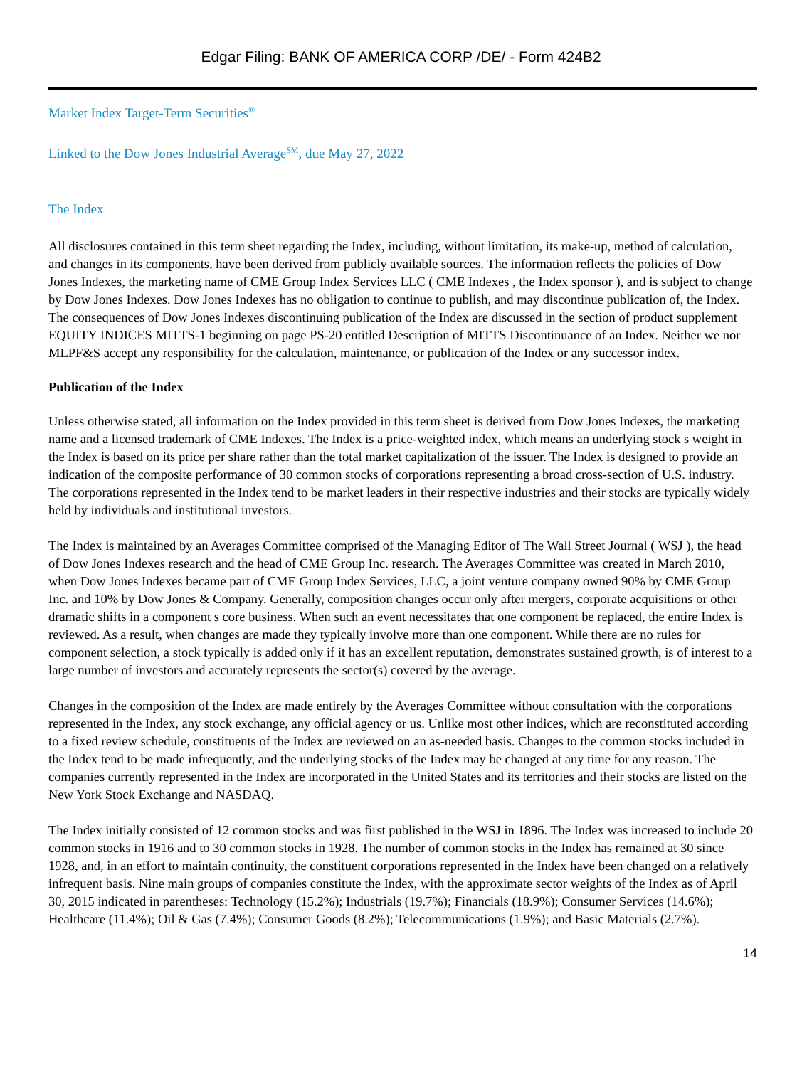Edgar Filing: BANK OF AMERICA CORP /DE/ - Form 424B2
Market Index Target-Term Securities<sup>®</sup>
Linked to the Dow Jones Industrial Average<sup>SM</sup>, due May 27, 2022
The Index
All disclosures contained in this term sheet regarding the Index, including, without limitation, its make-up, method of calculation, and changes in its components, have been derived from publicly available sources. The information reflects the policies of Dow Jones Indexes, the marketing name of CME Group Index Services LLC ( CME Indexes , the Index sponsor ), and is subject to change by Dow Jones Indexes. Dow Jones Indexes has no obligation to continue to publish, and may discontinue publication of, the Index. The consequences of Dow Jones Indexes discontinuing publication of the Index are discussed in the section of product supplement EQUITY INDICES MITTS-1 beginning on page PS-20 entitled Description of MITTS Discontinuance of an Index. Neither we nor MLPF&S accept any responsibility for the calculation, maintenance, or publication of the Index or any successor index.
Publication of the Index
Unless otherwise stated, all information on the Index provided in this term sheet is derived from Dow Jones Indexes, the marketing name and a licensed trademark of CME Indexes. The Index is a price-weighted index, which means an underlying stock s weight in the Index is based on its price per share rather than the total market capitalization of the issuer. The Index is designed to provide an indication of the composite performance of 30 common stocks of corporations representing a broad cross-section of U.S. industry. The corporations represented in the Index tend to be market leaders in their respective industries and their stocks are typically widely held by individuals and institutional investors.
The Index is maintained by an Averages Committee comprised of the Managing Editor of The Wall Street Journal ( WSJ ), the head of Dow Jones Indexes research and the head of CME Group Inc. research. The Averages Committee was created in March 2010, when Dow Jones Indexes became part of CME Group Index Services, LLC, a joint venture company owned 90% by CME Group Inc. and 10% by Dow Jones & Company. Generally, composition changes occur only after mergers, corporate acquisitions or other dramatic shifts in a component s core business. When such an event necessitates that one component be replaced, the entire Index is reviewed. As a result, when changes are made they typically involve more than one component. While there are no rules for component selection, a stock typically is added only if it has an excellent reputation, demonstrates sustained growth, is of interest to a large number of investors and accurately represents the sector(s) covered by the average.
Changes in the composition of the Index are made entirely by the Averages Committee without consultation with the corporations represented in the Index, any stock exchange, any official agency or us. Unlike most other indices, which are reconstituted according to a fixed review schedule, constituents of the Index are reviewed on an as-needed basis. Changes to the common stocks included in the Index tend to be made infrequently, and the underlying stocks of the Index may be changed at any time for any reason. The companies currently represented in the Index are incorporated in the United States and its territories and their stocks are listed on the New York Stock Exchange and NASDAQ.
The Index initially consisted of 12 common stocks and was first published in the WSJ in 1896. The Index was increased to include 20 common stocks in 1916 and to 30 common stocks in 1928. The number of common stocks in the Index has remained at 30 since 1928, and, in an effort to maintain continuity, the constituent corporations represented in the Index have been changed on a relatively infrequent basis. Nine main groups of companies constitute the Index, with the approximate sector weights of the Index as of April 30, 2015 indicated in parentheses: Technology (15.2%); Industrials (19.7%); Financials (18.9%); Consumer Services (14.6%); Healthcare (11.4%); Oil & Gas (7.4%); Consumer Goods (8.2%); Telecommunications (1.9%); and Basic Materials (2.7%).
14